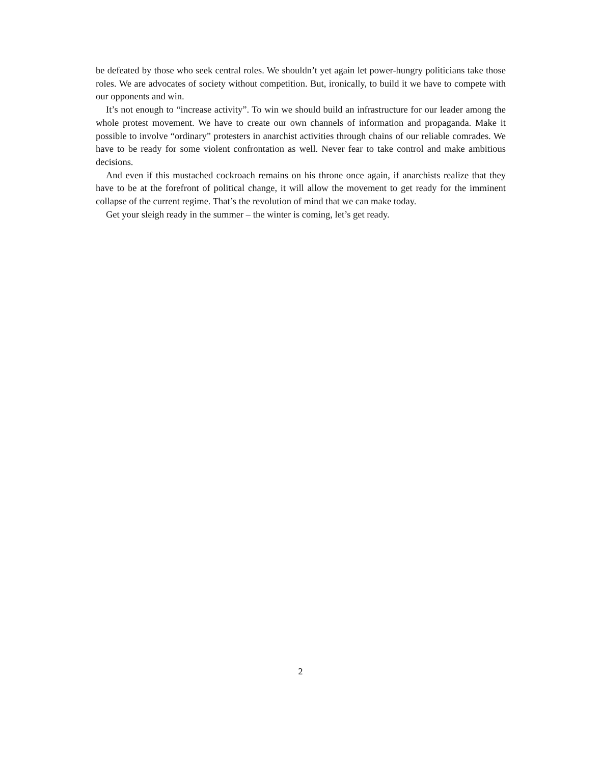be defeated by those who seek central roles. We shouldn’t yet again let power-hungry politicians take those roles. We are advocates of society without competition. But, ironically, to build it we have to compete with our opponents and win.
It’s not enough to “increase activity”. To win we should build an infrastructure for our leader among the whole protest movement. We have to create our own channels of information and propaganda. Make it possible to involve “ordinary” protesters in anarchist activities through chains of our reliable comrades. We have to be ready for some violent confrontation as well. Never fear to take control and make ambitious decisions.
And even if this mustached cockroach remains on his throne once again, if anarchists realize that they have to be at the forefront of political change, it will allow the movement to get ready for the imminent collapse of the current regime. That’s the revolution of mind that we can make today.
Get your sleigh ready in the summer – the winter is coming, let’s get ready.
2